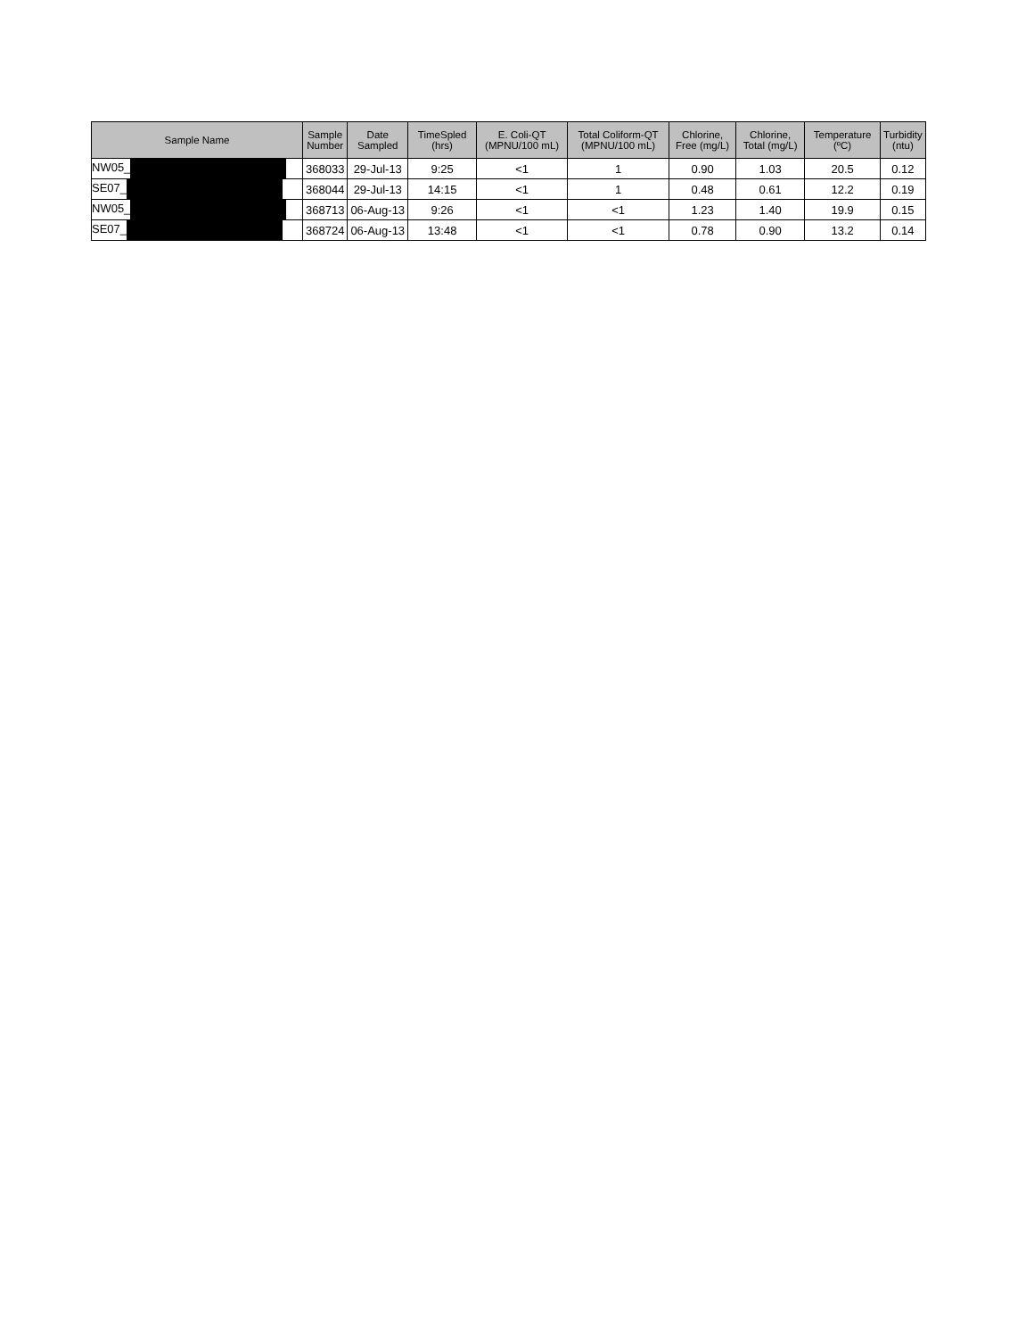| Sample Name | Sample Number | Date Sampled | TimeSpled (hrs) | E. Coli-QT (MPNU/100 mL) | Total Coliform-QT (MPNU/100 mL) | Chlorine, Free (mg/L) | Chlorine, Total (mg/L) | Temperature (ºC) | Turbidity (ntu) |
| --- | --- | --- | --- | --- | --- | --- | --- | --- | --- |
| NW05_ | 368033 | 29-Jul-13 | 9:25 | <1 | 1 | 0.90 | 1.03 | 20.5 | 0.12 |
| SE07_ | 368044 | 29-Jul-13 | 14:15 | <1 | 1 | 0.48 | 0.61 | 12.2 | 0.19 |
| NW05_ | 368713 | 06-Aug-13 | 9:26 | <1 | <1 | 1.23 | 1.40 | 19.9 | 0.15 |
| SE07_ | 368724 | 06-Aug-13 | 13:48 | <1 | <1 | 0.78 | 0.90 | 13.2 | 0.14 |